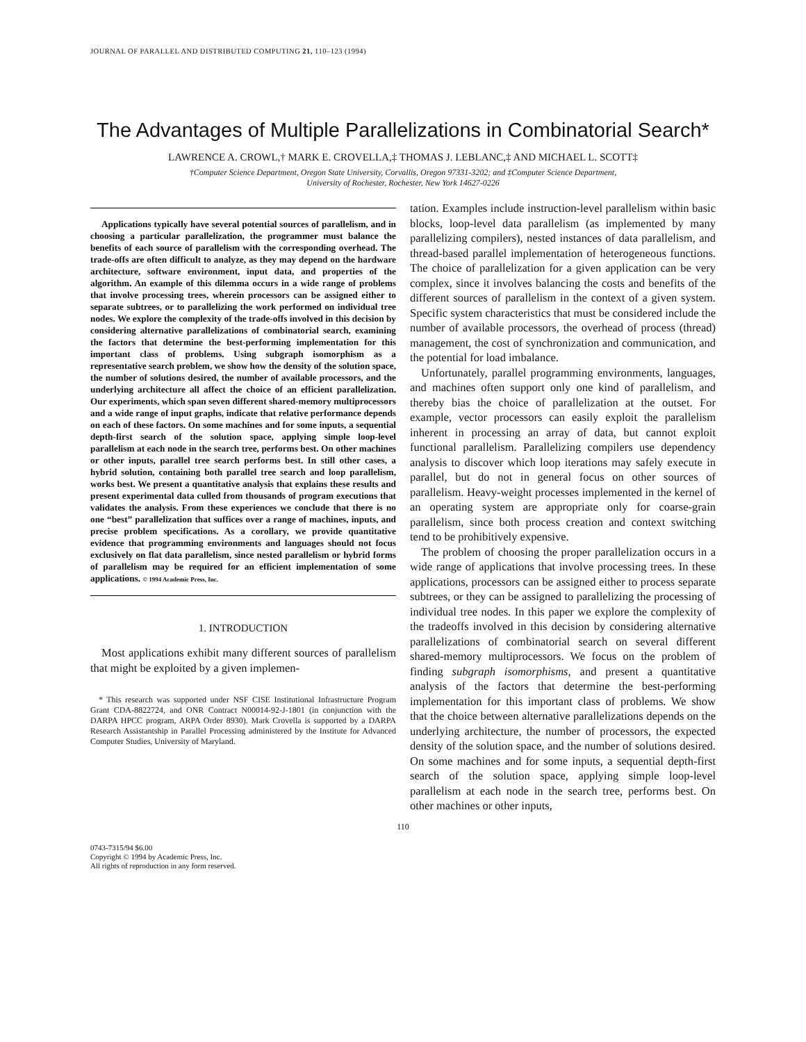JOURNAL OF PARALLEL AND DISTRIBUTED COMPUTING 21, 110–123 (1994)
The Advantages of Multiple Parallelizations in Combinatorial Search*
LAWRENCE A. CROWL,† MARK E. CROVELLA,‡ THOMAS J. LEBLANC,‡ AND MICHAEL L. SCOTT‡
†Computer Science Department, Oregon State University, Corvallis, Oregon 97331-3202; and ‡Computer Science Department,
University of Rochester, Rochester, New York 14627-0226
Applications typically have several potential sources of parallelism, and in choosing a particular parallelization, the programmer must balance the benefits of each source of parallelism with the corresponding overhead. The trade-offs are often difficult to analyze, as they may depend on the hardware architecture, software environment, input data, and properties of the algorithm. An example of this dilemma occurs in a wide range of problems that involve processing trees, wherein processors can be assigned either to separate subtrees, or to parallelizing the work performed on individual tree nodes. We explore the complexity of the trade-offs involved in this decision by considering alternative parallelizations of combinatorial search, examining the factors that determine the best-performing implementation for this important class of problems. Using subgraph isomorphism as a representative search problem, we show how the density of the solution space, the number of solutions desired, the number of available processors, and the underlying architecture all affect the choice of an efficient parallelization. Our experiments, which span seven different shared-memory multiprocessors and a wide range of input graphs, indicate that relative performance depends on each of these factors. On some machines and for some inputs, a sequential depth-first search of the solution space, applying simple loop-level parallelism at each node in the search tree, performs best. On other machines or other inputs, parallel tree search performs best. In still other cases, a hybrid solution, containing both parallel tree search and loop parallelism, works best. We present a quantitative analysis that explains these results and present experimental data culled from thousands of program executions that validates the analysis. From these experiences we conclude that there is no one “best” parallelization that suffices over a range of machines, inputs, and precise problem specifications. As a corollary, we provide quantitative evidence that programming environments and languages should not focus exclusively on flat data parallelism, since nested parallelism or hybrid forms of parallelism may be required for an efficient implementation of some applications. © 1994 Academic Press, Inc.
1. INTRODUCTION
Most applications exhibit many different sources of parallelism that might be exploited by a given implemen-
* This research was supported under NSF CISE Institutional Infrastructure Program Grant CDA-8822724, and ONR Contract N00014-92-J-1801 (in conjunction with the DARPA HPCC program, ARPA Order 8930). Mark Crovella is supported by a DARPA Research Assistantship in Parallel Processing administered by the Institute for Advanced Computer Studies, University of Maryland.
tation. Examples include instruction-level parallelism within basic blocks, loop-level data parallelism (as implemented by many parallelizing compilers), nested instances of data parallelism, and thread-based parallel implementation of heterogeneous functions. The choice of parallelization for a given application can be very complex, since it involves balancing the costs and benefits of the different sources of parallelism in the context of a given system. Specific system characteristics that must be considered include the number of available processors, the overhead of process (thread) management, the cost of synchronization and communication, and the potential for load imbalance.
Unfortunately, parallel programming environments, languages, and machines often support only one kind of parallelism, and thereby bias the choice of parallelization at the outset. For example, vector processors can easily exploit the parallelism inherent in processing an array of data, but cannot exploit functional parallelism. Parallelizing compilers use dependency analysis to discover which loop iterations may safely execute in parallel, but do not in general focus on other sources of parallelism. Heavy-weight processes implemented in the kernel of an operating system are appropriate only for coarse-grain parallelism, since both process creation and context switching tend to be prohibitively expensive.
The problem of choosing the proper parallelization occurs in a wide range of applications that involve processing trees. In these applications, processors can be assigned either to process separate subtrees, or they can be assigned to parallelizing the processing of individual tree nodes. In this paper we explore the complexity of the tradeoffs involved in this decision by considering alternative parallelizations of combinatorial search on several different shared-memory multiprocessors. We focus on the problem of finding subgraph isomorphisms, and present a quantitative analysis of the factors that determine the best-performing implementation for this important class of problems. We show that the choice between alternative parallelizations depends on the underlying architecture, the number of processors, the expected density of the solution space, and the number of solutions desired. On some machines and for some inputs, a sequential depth-first search of the solution space, applying simple loop-level parallelism at each node in the search tree, performs best. On other machines or other inputs,
110
0743-7315/94 $6.00
Copyright © 1994 by Academic Press, Inc.
All rights of reproduction in any form reserved.